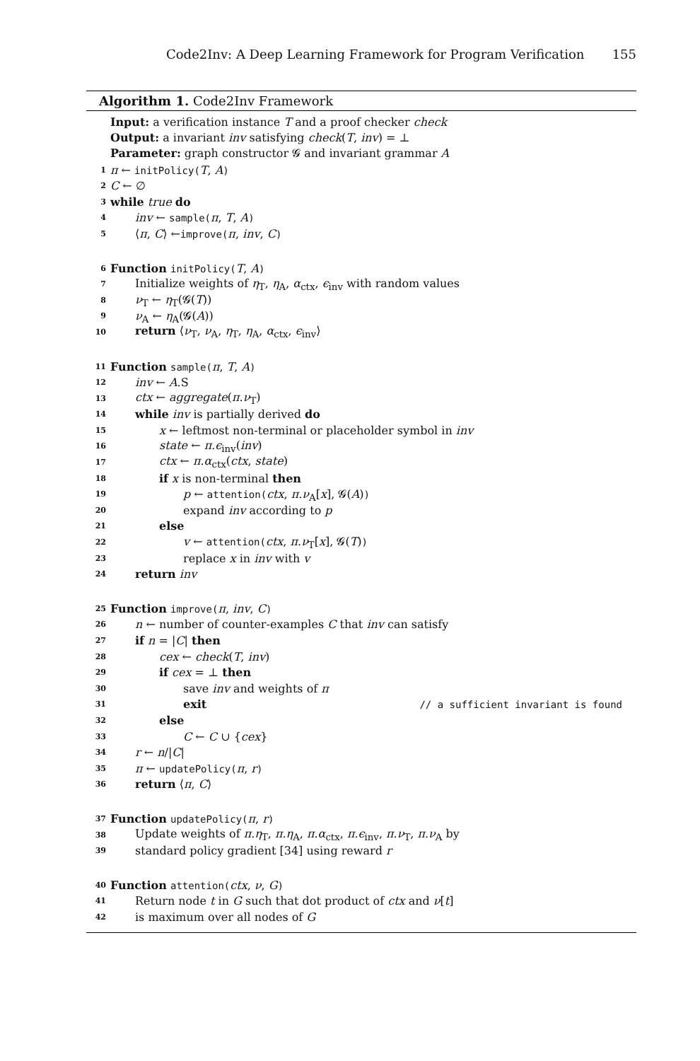Code2Inv: A Deep Learning Framework for Program Verification 155
Algorithm 1. Code2Inv Framework
Input: a verification instance T and a proof checker check
Output: a invariant inv satisfying check(T, inv) = ⊥
Parameter: graph constructor 𝓖 and invariant grammar A
1 π ← initPolicy(T, A)
2 C ← ∅
3 while true do
4 inv ← sample(π, T, A)
5 ⟨π, C⟩ ←improve(π, inv, C)
6 Function initPolicy(T, A)
7 Initialize weights of η<sub>T</sub>, η<sub>A</sub>, α<sub>ctx</sub>, ϵ<sub>inv</sub> with random values
8 ν<sub>T</sub> ← η<sub>T</sub>(𝓖(T))
9 ν<sub>A</sub> ← η<sub>A</sub>(𝓖(A))
10 return ⟨ν<sub>T</sub>, ν<sub>A</sub>, η<sub>T</sub>, η<sub>A</sub>, α<sub>ctx</sub>, ϵ<sub>inv</sub>⟩
11 Function sample(π, T, A)
12 inv ← A.S
13 ctx ← aggregate(π.ν<sub>T</sub>)
14 while inv is partially derived do
15 x ← leftmost non-terminal or placeholder symbol in inv
16 state ← π.ϵ<sub>inv</sub>(inv)
17 ctx ← π.α<sub>ctx</sub>(ctx, state)
18 if x is non-terminal then
19 p ← attention(ctx, π.ν<sub>A</sub>[x], 𝓖(A))
20 expand inv according to p
21 else
22 v ← attention(ctx, π.ν<sub>T</sub>[x], 𝓖(T))
23 replace x in inv with v
24 return inv
25 Function improve(π, inv, C)
26 n ← number of counter-examples C that inv can satisfy
27 if n = |C| then
28 cex ← check(T, inv)
29 if cex = ⊥ then
30 save inv and weights of π
31 exit // a sufficient invariant is found
32 else
33 C ← C ∪ {cex}
34 r ← n/|C|
35 π ← updatePolicy(π, r)
36 return ⟨π, C⟩
37 Function updatePolicy(π, r)
38 Update weights of π.η<sub>T</sub>, π.η<sub>A</sub>, π.α<sub>ctx</sub>, π.ϵ<sub>inv</sub>, π.ν<sub>T</sub>, π.ν<sub>A</sub> by
39 standard policy gradient [34] using reward r
40 Function attention(ctx, ν, G)
41 Return node t in G such that dot product of ctx and ν[t]
42 is maximum over all nodes of G